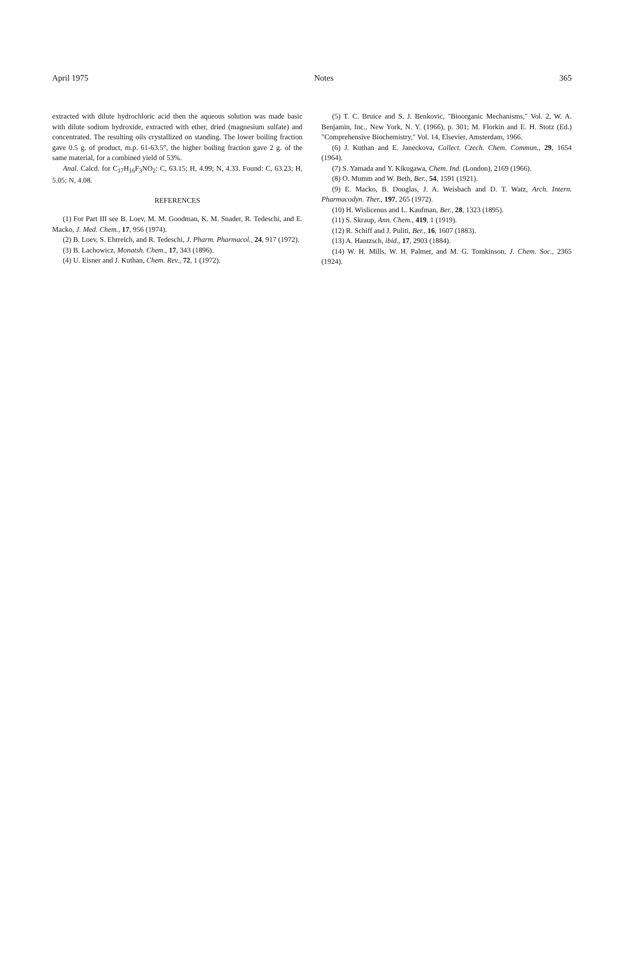April 1975 Notes 365
extracted with dilute hydrochloric acid then the aqueous solution was made basic with dilute sodium hydroxide, extracted with ether, dried (magnesium sulfate) and concentrated. The resulting oils crystallized on standing. The lower boiling fraction gave 0.5 g. of product, m.p. 61-63.5°, the higher boiling fraction gave 2 g. of the same material, for a combined yield of 53%.
Anal. Calcd. for C<sub>17</sub>H<sub>16</sub>F<sub>3</sub>NO<sub>2</sub>: C, 63.15; H, 4.99; N, 4.33. Found: C, 63.23; H, 5.05; N, 4.08.
REFERENCES
(1) For Part III see B. Loev, M. M. Goodman, K. M. Snader, R. Tedeschi, and E. Macko, J. Med. Chem., 17, 956 (1974).
(2) B. Loev, S. Ehrreich, and R. Tedeschi, J. Pharm. Pharmacol., 24, 917 (1972).
(3) B. Lachowicz, Monatsh. Chem., 17, 343 (1896).
(4) U. Eisner and J. Kuthan, Chem. Rev., 72, 1 (1972).
(5) T. C. Bruice and S. J. Benkovic, "Bioorganic Mechanisms," Vol. 2, W. A. Benjamin, Inc., New York, N. Y. (1966), p. 301; M. Florkin and E. H. Stotz (Ed.) "Comprehensive Biochemistry," Vol. 14, Elsevier, Amsterdam, 1966.
(6) J. Kuthan and E. Janeckova, Collect. Czech. Chem. Commun., 29, 1654 (1964).
(7) S. Yamada and Y. Kikugawa, Chem. Ind. (London), 2169 (1966).
(8) O. Mumm and W. Beth, Ber., 54, 1591 (1921).
(9) E. Macko, B. Douglas, J. A. Weisbach and D. T. Watz, Arch. Intern. Pharmacodyn. Ther., 197, 265 (1972).
(10) H. Wislicenus and L. Kaufman, Ber., 28, 1323 (1895).
(11) S. Skraup, Ann. Chem., 419, 1 (1919).
(12) R. Schiff and J. Puliti, Ber., 16, 1607 (1883).
(13) A. Hantzsch, ibid., 17, 2903 (1884).
(14) W. H. Mills, W. H. Palmer, and M. G. Tomkinson, J. Chem. Soc., 2365 (1924).